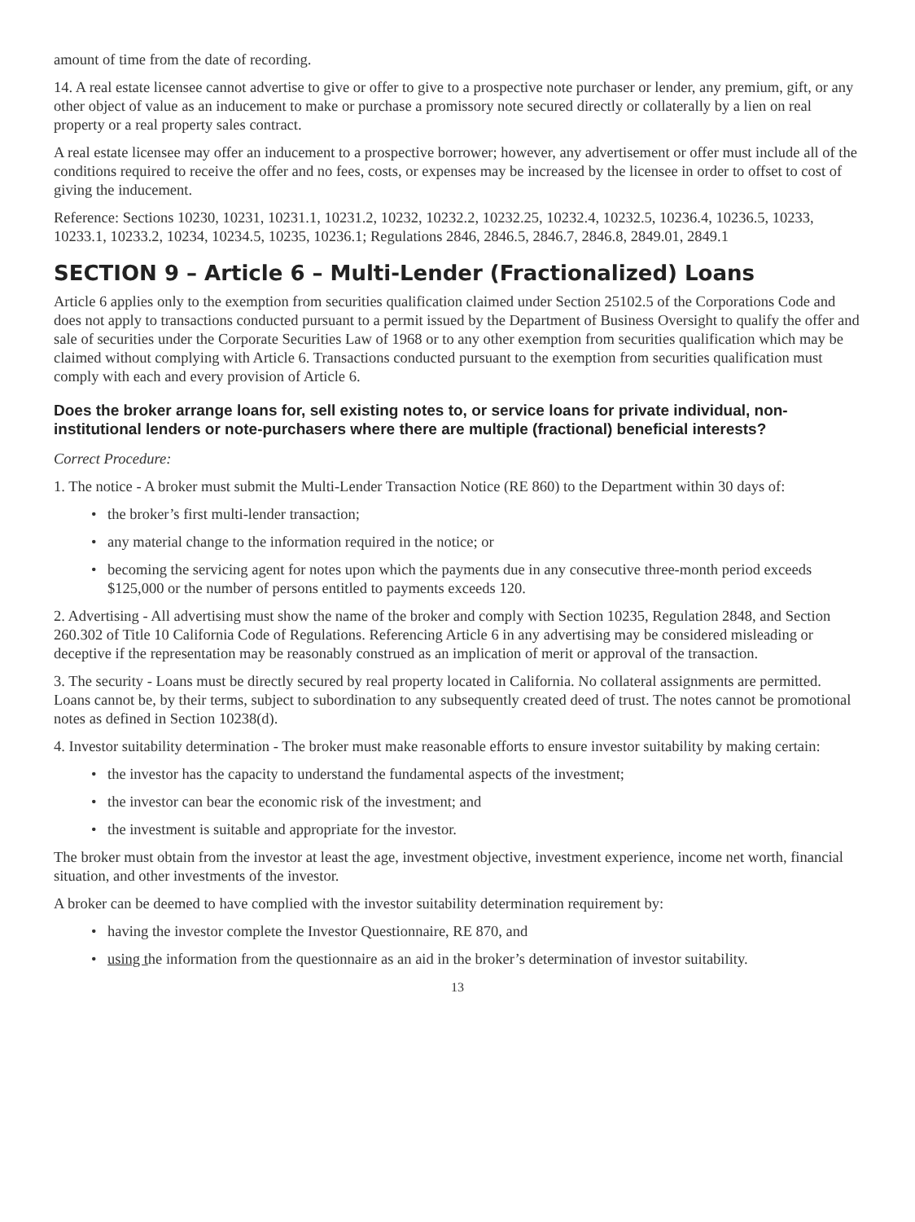amount of time from the date of recording.
14. A real estate licensee cannot advertise to give or offer to give to a prospective note purchaser or lender, any premium, gift, or any other object of value as an inducement to make or purchase a promissory note secured directly or collaterally by a lien on real property or a real property sales contract.
A real estate licensee may offer an inducement to a prospective borrower; however, any advertisement or offer must include all of the conditions required to receive the offer and no fees, costs, or expenses may be increased by the licensee in order to offset to cost of giving the inducement.
Reference: Sections 10230, 10231, 10231.1, 10231.2, 10232, 10232.2, 10232.25, 10232.4, 10232.5, 10236.4, 10236.5, 10233, 10233.1, 10233.2, 10234, 10234.5, 10235, 10236.1; Regulations 2846, 2846.5, 2846.7, 2846.8, 2849.01, 2849.1
SECTION 9 – Article 6 – Multi-Lender (Fractionalized) Loans
Article 6 applies only to the exemption from securities qualification claimed under Section 25102.5 of the Corporations Code and does not apply to transactions conducted pursuant to a permit issued by the Department of Business Oversight to qualify the offer and sale of securities under the Corporate Securities Law of 1968 or to any other exemption from securities qualification which may be claimed without complying with Article 6. Transactions conducted pursuant to the exemption from securities qualification must comply with each and every provision of Article 6.
Does the broker arrange loans for, sell existing notes to, or service loans for private individual, non-institutional lenders or note-purchasers where there are multiple (fractional) beneficial interests?
Correct Procedure:
1. The notice - A broker must submit the Multi-Lender Transaction Notice (RE 860) to the Department within 30 days of:
• the broker’s first multi-lender transaction;
• any material change to the information required in the notice; or
• becoming the servicing agent for notes upon which the payments due in any consecutive three-month period exceeds $125,000 or the number of persons entitled to payments exceeds 120.
2. Advertising - All advertising must show the name of the broker and comply with Section 10235, Regulation 2848, and Section 260.302 of Title 10 California Code of Regulations. Referencing Article 6 in any advertising may be considered misleading or deceptive if the representation may be reasonably construed as an implication of merit or approval of the transaction.
3. The security - Loans must be directly secured by real property located in California. No collateral assignments are permitted. Loans cannot be, by their terms, subject to subordination to any subsequently created deed of trust. The notes cannot be promotional notes as defined in Section 10238(d).
4. Investor suitability determination - The broker must make reasonable efforts to ensure investor suitability by making certain:
• the investor has the capacity to understand the fundamental aspects of the investment;
• the investor can bear the economic risk of the investment; and
• the investment is suitable and appropriate for the investor.
The broker must obtain from the investor at least the age, investment objective, investment experience, income net worth, financial situation, and other investments of the investor.
A broker can be deemed to have complied with the investor suitability determination requirement by:
• having the investor complete the Investor Questionnaire, RE 870, and
• using the information from the questionnaire as an aid in the broker’s determination of investor suitability.
13